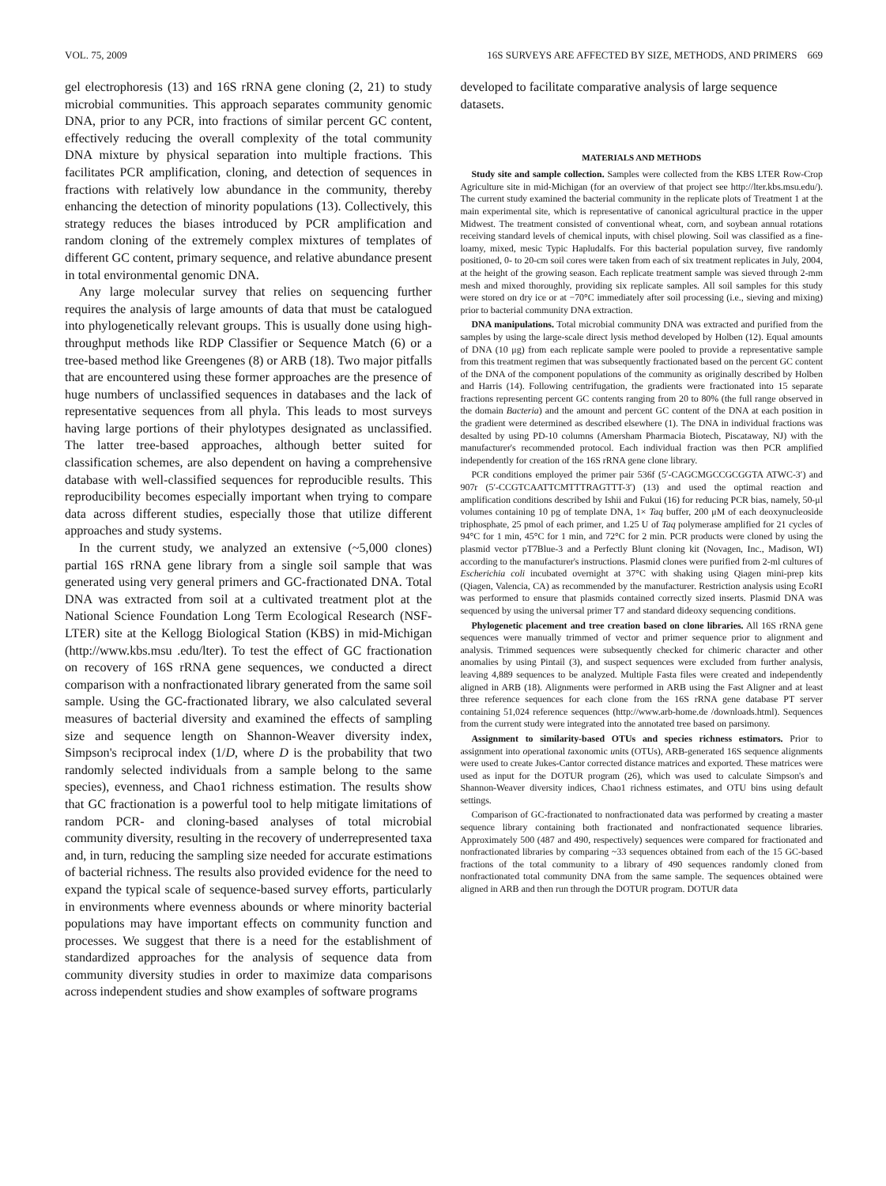VOL. 75, 2009 16S SURVEYS ARE AFFECTED BY SIZE, METHODS, AND PRIMERS 669
gel electrophoresis (13) and 16S rRNA gene cloning (2, 21) to study microbial communities. This approach separates community genomic DNA, prior to any PCR, into fractions of similar percent GC content, effectively reducing the overall complexity of the total community DNA mixture by physical separation into multiple fractions. This facilitates PCR amplification, cloning, and detection of sequences in fractions with relatively low abundance in the community, thereby enhancing the detection of minority populations (13). Collectively, this strategy reduces the biases introduced by PCR amplification and random cloning of the extremely complex mixtures of templates of different GC content, primary sequence, and relative abundance present in total environmental genomic DNA.
Any large molecular survey that relies on sequencing further requires the analysis of large amounts of data that must be catalogued into phylogenetically relevant groups. This is usually done using high-throughput methods like RDP Classifier or Sequence Match (6) or a tree-based method like Greengenes (8) or ARB (18). Two major pitfalls that are encountered using these former approaches are the presence of huge numbers of unclassified sequences in databases and the lack of representative sequences from all phyla. This leads to most surveys having large portions of their phylotypes designated as unclassified. The latter tree-based approaches, although better suited for classification schemes, are also dependent on having a comprehensive database with well-classified sequences for reproducible results. This reproducibility becomes especially important when trying to compare data across different studies, especially those that utilize different approaches and study systems.
In the current study, we analyzed an extensive (~5,000 clones) partial 16S rRNA gene library from a single soil sample that was generated using very general primers and GC-fractionated DNA. Total DNA was extracted from soil at a cultivated treatment plot at the National Science Foundation Long Term Ecological Research (NSF-LTER) site at the Kellogg Biological Station (KBS) in mid-Michigan (http://www.kbs.msu .edu/lter). To test the effect of GC fractionation on recovery of 16S rRNA gene sequences, we conducted a direct comparison with a nonfractionated library generated from the same soil sample. Using the GC-fractionated library, we also calculated several measures of bacterial diversity and examined the effects of sampling size and sequence length on Shannon-Weaver diversity index, Simpson's reciprocal index (1/D, where D is the probability that two randomly selected individuals from a sample belong to the same species), evenness, and Chao1 richness estimation. The results show that GC fractionation is a powerful tool to help mitigate limitations of random PCR- and cloning-based analyses of total microbial community diversity, resulting in the recovery of underrepresented taxa and, in turn, reducing the sampling size needed for accurate estimations of bacterial richness. The results also provided evidence for the need to expand the typical scale of sequence-based survey efforts, particularly in environments where evenness abounds or where minority bacterial populations may have important effects on community function and processes. We suggest that there is a need for the establishment of standardized approaches for the analysis of sequence data from community diversity studies in order to maximize data comparisons across independent studies and show examples of software programs
developed to facilitate comparative analysis of large sequence datasets.
MATERIALS AND METHODS
Study site and sample collection. Samples were collected from the KBS LTER Row-Crop Agriculture site in mid-Michigan (for an overview of that project see http://lter.kbs.msu.edu/). The current study examined the bacterial community in the replicate plots of Treatment 1 at the main experimental site, which is representative of canonical agricultural practice in the upper Midwest. The treatment consisted of conventional wheat, corn, and soybean annual rotations receiving standard levels of chemical inputs, with chisel plowing. Soil was classified as a fine-loamy, mixed, mesic Typic Hapludalfs. For this bacterial population survey, five randomly positioned, 0- to 20-cm soil cores were taken from each of six treatment replicates in July, 2004, at the height of the growing season. Each replicate treatment sample was sieved through 2-mm mesh and mixed thoroughly, providing six replicate samples. All soil samples for this study were stored on dry ice or at −70°C immediately after soil processing (i.e., sieving and mixing) prior to bacterial community DNA extraction.
DNA manipulations. Total microbial community DNA was extracted and purified from the samples by using the large-scale direct lysis method developed by Holben (12). Equal amounts of DNA (10 μg) from each replicate sample were pooled to provide a representative sample from this treatment regimen that was subsequently fractionated based on the percent GC content of the DNA of the component populations of the community as originally described by Holben and Harris (14). Following centrifugation, the gradients were fractionated into 15 separate fractions representing percent GC contents ranging from 20 to 80% (the full range observed in the domain Bacteria) and the amount and percent GC content of the DNA at each position in the gradient were determined as described elsewhere (1). The DNA in individual fractions was desalted by using PD-10 columns (Amersham Pharmacia Biotech, Piscataway, NJ) with the manufacturer's recommended protocol. Each individual fraction was then PCR amplified independently for creation of the 16S rRNA gene clone library.
PCR conditions employed the primer pair 536f (5′-CAGCMGCCGCGGTA ATWC-3′) and 907r (5′-CCGTCAATTCMTTTRAGTTT-3′) (13) and used the optimal reaction and amplification conditions described by Ishii and Fukui (16) for reducing PCR bias, namely, 50-μl volumes containing 10 pg of template DNA, 1× Taq buffer, 200 μM of each deoxynucleoside triphosphate, 25 pmol of each primer, and 1.25 U of Taq polymerase amplified for 21 cycles of 94°C for 1 min, 45°C for 1 min, and 72°C for 2 min. PCR products were cloned by using the plasmid vector pT7Blue-3 and a Perfectly Blunt cloning kit (Novagen, Inc., Madison, WI) according to the manufacturer's instructions. Plasmid clones were purified from 2-ml cultures of Escherichia coli incubated overnight at 37°C with shaking using Qiagen mini-prep kits (Qiagen, Valencia, CA) as recommended by the manufacturer. Restriction analysis using EcoRI was performed to ensure that plasmids contained correctly sized inserts. Plasmid DNA was sequenced by using the universal primer T7 and standard dideoxy sequencing conditions.
Phylogenetic placement and tree creation based on clone libraries. All 16S rRNA gene sequences were manually trimmed of vector and primer sequence prior to alignment and analysis. Trimmed sequences were subsequently checked for chimeric character and other anomalies by using Pintail (3), and suspect sequences were excluded from further analysis, leaving 4,889 sequences to be analyzed. Multiple Fasta files were created and independently aligned in ARB (18). Alignments were performed in ARB using the Fast Aligner and at least three reference sequences for each clone from the 16S rRNA gene database PT server containing 51,024 reference sequences (http://www.arb-home.de /downloads.html). Sequences from the current study were integrated into the annotated tree based on parsimony.
Assignment to similarity-based OTUs and species richness estimators. Prior to assignment into operational taxonomic units (OTUs), ARB-generated 16S sequence alignments were used to create Jukes-Cantor corrected distance matrices and exported. These matrices were used as input for the DOTUR program (26), which was used to calculate Simpson's and Shannon-Weaver diversity indices, Chao1 richness estimates, and OTU bins using default settings.
Comparison of GC-fractionated to nonfractionated data was performed by creating a master sequence library containing both fractionated and nonfractionated sequence libraries. Approximately 500 (487 and 490, respectively) sequences were compared for fractionated and nonfractionated libraries by comparing ~33 sequences obtained from each of the 15 GC-based fractions of the total community to a library of 490 sequences randomly cloned from nonfractionated total community DNA from the same sample. The sequences obtained were aligned in ARB and then run through the DOTUR program. DOTUR data